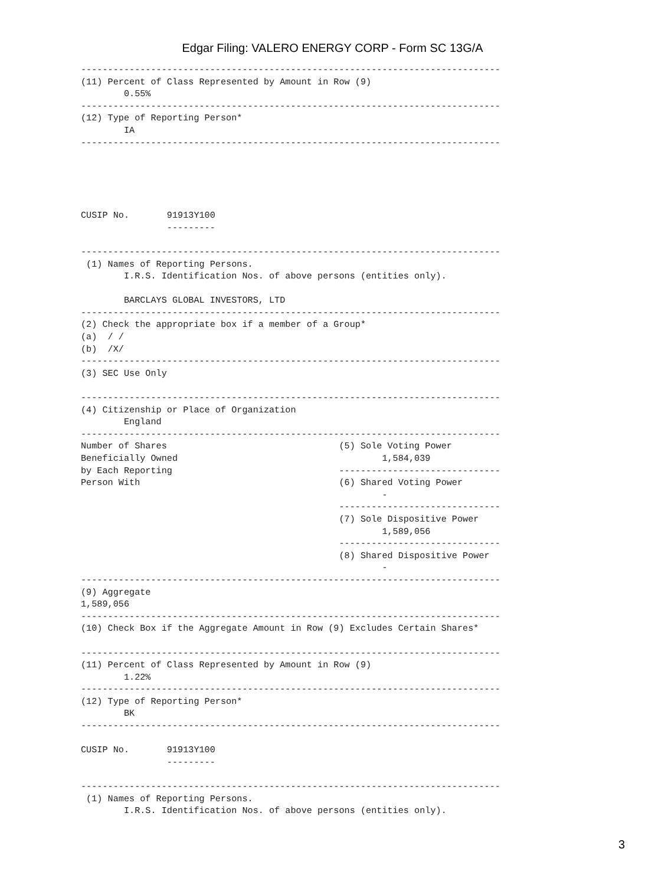Edgar Filing: VALERO ENERGY CORP - Form SC 13G/A
------------------------------------------------------------------------------
(11) Percent of Class Represented by Amount in Row (9)
        0.55%
------------------------------------------------------------------------------
(12) Type of Reporting Person*
        IA
------------------------------------------------------------------------------





CUSIP No.       91913Y100
                ---------

------------------------------------------------------------------------------
 (1) Names of Reporting Persons.
        I.R.S. Identification Nos. of above persons (entities only).

        BARCLAYS GLOBAL INVESTORS, LTD
------------------------------------------------------------------------------
(2) Check the appropriate box if a member of a Group*
(a)  / /
(b)  /X/
------------------------------------------------------------------------------
(3) SEC Use Only

------------------------------------------------------------------------------
(4) Citizenship or Place of Organization
        England
------------------------------------------------------------------------------
Number of Shares                                (5) Sole Voting Power
Beneficially Owned                                      1,584,039
by Each Reporting                               ------------------------------
Person With                                     (6) Shared Voting Power
                                                        -
                                                ------------------------------
                                                (7) Sole Dispositive Power
                                                        1,589,056
                                                ------------------------------
                                                (8) Shared Dispositive Power
                                                        -
------------------------------------------------------------------------------
(9) Aggregate
1,589,056
------------------------------------------------------------------------------
(10) Check Box if the Aggregate Amount in Row (9) Excludes Certain Shares*

------------------------------------------------------------------------------
(11) Percent of Class Represented by Amount in Row (9)
        1.22%
------------------------------------------------------------------------------
(12) Type of Reporting Person*
        BK
------------------------------------------------------------------------------

CUSIP No.       91913Y100
                ---------

------------------------------------------------------------------------------
 (1) Names of Reporting Persons.
        I.R.S. Identification Nos. of above persons (entities only).
3